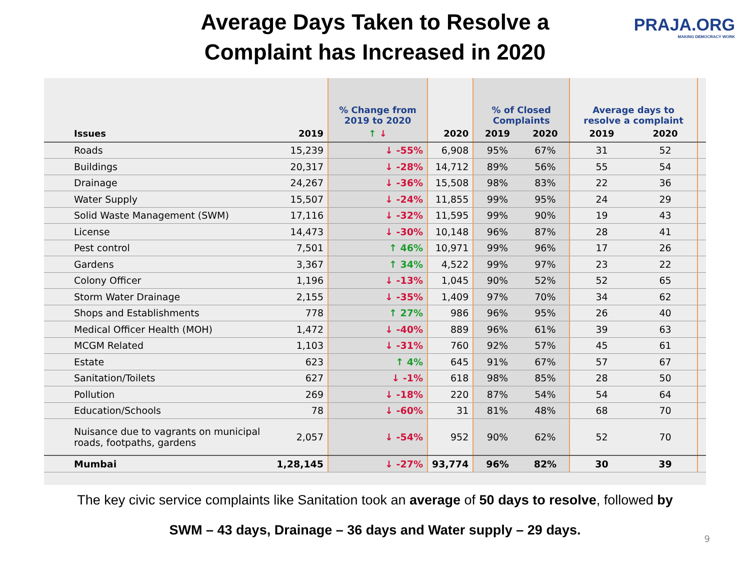PRAJA.ORG
MAKING DEMOCRACY WORK
Average Days Taken to Resolve a
Complaint has Increased in 2020
| | | % Change from 2019 to 2020 | | % of Closed Complaints | | Average days to resolve a complaint | | |
| Issues | 2019 | ↑ ↓ | 2020 | 2019 | 2020 | 2019 | 2020 | |
| Roads | 15,239 | ↓ -55% | 6,908 | 95% | 67% | 31 | 52 | |
| Buildings | 20,317 | ↓ -28% | 14,712 | 89% | 56% | 55 | 54 | |
| Drainage | 24,267 | ↓ -36% | 15,508 | 98% | 83% | 22 | 36 | |
| Water Supply | 15,507 | ↓ -24% | 11,855 | 99% | 95% | 24 | 29 | |
| Solid Waste Management (SWM) | 17,116 | ↓ -32% | 11,595 | 99% | 90% | 19 | 43 | |
| License | 14,473 | ↓ -30% | 10,148 | 96% | 87% | 28 | 41 | |
| Pest control | 7,501 | ↑ 46% | 10,971 | 99% | 96% | 17 | 26 | |
| Gardens | 3,367 | ↑ 34% | 4,522 | 99% | 97% | 23 | 22 | |
| Colony Officer | 1,196 | ↓ -13% | 1,045 | 90% | 52% | 52 | 65 | |
| Storm Water Drainage | 2,155 | ↓ -35% | 1,409 | 97% | 70% | 34 | 62 | |
| Shops and Establishments | 778 | ↑ 27% | 986 | 96% | 95% | 26 | 40 | |
| Medical Officer Health (MOH) | 1,472 | ↓ -40% | 889 | 96% | 61% | 39 | 63 | |
| MCGM Related | 1,103 | ↓ -31% | 760 | 92% | 57% | 45 | 61 | |
| Estate | 623 | ↑ 4% | 645 | 91% | 67% | 57 | 67 | |
| Sanitation/Toilets | 627 | ↓ -1% | 618 | 98% | 85% | 28 | 50 | |
| Pollution | 269 | ↓ -18% | 220 | 87% | 54% | 54 | 64 | |
| Education/Schools | 78 | ↓ -60% | 31 | 81% | 48% | 68 | 70 | |
| Nuisance due to vagrants on municipal roads, footpaths, gardens | 2,057 | ↓ -54% | 952 | 90% | 62% | 52 | 70 | |
| Mumbai | 1,28,145 | ↓ -27% | 93,774 | 96% | 82% | 30 | 39 | |
The key civic service complaints like Sanitation took an average of 50 days to resolve, followed by
SWM – 43 days, Drainage – 36 days and Water supply – 29 days.
9